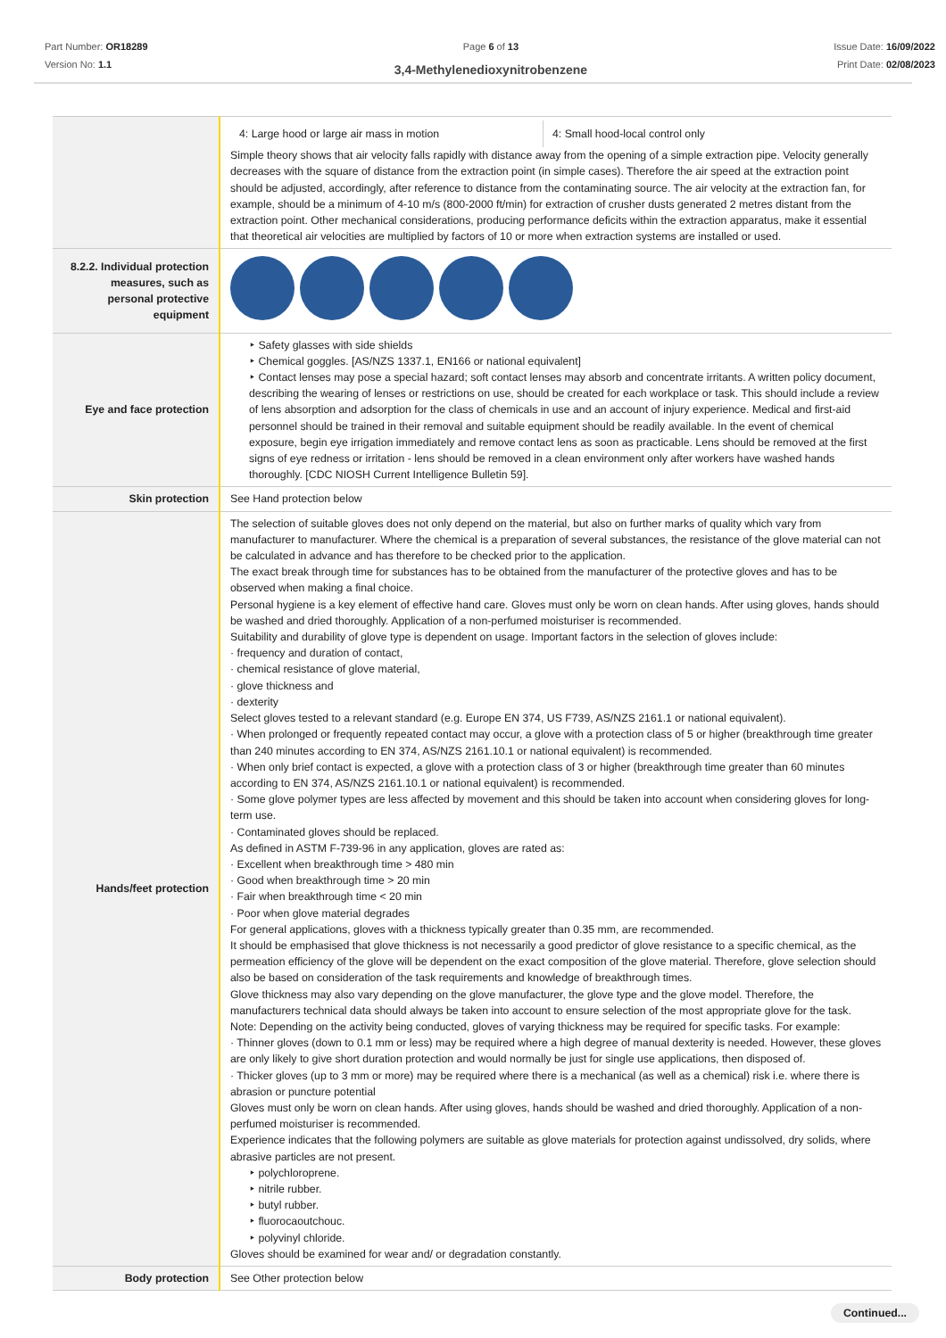Part Number: OR18289
Version No: 1.1
Page 6 of 13
3,4-Methylenedioxynitrobenzene
Issue Date: 16/09/2022
Print Date: 02/08/2023
| | 4: Large hood or large air mass in motion 4: Small hood-local control only Simple theory shows that air velocity falls rapidly with distance away from the opening of a simple extraction pipe. Velocity generally decreases with the square of distance from the extraction point (in simple cases). Therefore the air speed at the extraction point should be adjusted, accordingly, after reference to distance from the contaminating source. The air velocity at the extraction fan, for example, should be a minimum of 4-10 m/s (800-2000 ft/min) for extraction of crusher dusts generated 2 metres distant from the extraction point. Other mechanical considerations, producing performance deficits within the extraction apparatus, make it essential that theoretical air velocities are multiplied by factors of 10 or more when extraction systems are installed or used. |
| 8.2.2. Individual protection measures, such as personal protective equipment | |
| Eye and face protection | ‣ Safety glasses with side shields ‣ Chemical goggles. [AS/NZS 1337.1, EN166 or national equivalent] ‣ Contact lenses may pose a special hazard; soft contact lenses may absorb and concentrate irritants. A written policy document, describing the wearing of lenses or restrictions on use, should be created for each workplace or task. This should include a review of lens absorption and adsorption for the class of chemicals in use and an account of injury experience. Medical and first-aid personnel should be trained in their removal and suitable equipment should be readily available. In the event of chemical exposure, begin eye irrigation immediately and remove contact lens as soon as practicable. Lens should be removed at the first signs of eye redness or irritation - lens should be removed in a clean environment only after workers have washed hands thoroughly. [CDC NIOSH Current Intelligence Bulletin 59]. |
| Skin protection | See Hand protection below |
| Hands/feet protection | The selection of suitable gloves does not only depend on the material, but also on further marks of quality which vary from manufacturer to manufacturer. Where the chemical is a preparation of several substances, the resistance of the glove material can not be calculated in advance and has therefore to be checked prior to the application. The exact break through time for substances has to be obtained from the manufacturer of the protective gloves and has to be observed when making a final choice. Personal hygiene is a key element of effective hand care. Gloves must only be worn on clean hands. After using gloves, hands should be washed and dried thoroughly. Application of a non-perfumed moisturiser is recommended. Suitability and durability of glove type is dependent on usage. Important factors in the selection of gloves include: · frequency and duration of contact, · chemical resistance of glove material, · glove thickness and · dexterity Select gloves tested to a relevant standard (e.g. Europe EN 374, US F739, AS/NZS 2161.1 or national equivalent). · When prolonged or frequently repeated contact may occur, a glove with a protection class of 5 or higher (breakthrough time greater than 240 minutes according to EN 374, AS/NZS 2161.10.1 or national equivalent) is recommended. · When only brief contact is expected, a glove with a protection class of 3 or higher (breakthrough time greater than 60 minutes according to EN 374, AS/NZS 2161.10.1 or national equivalent) is recommended. · Some glove polymer types are less affected by movement and this should be taken into account when considering gloves for long-term use. · Contaminated gloves should be replaced. As defined in ASTM F-739-96 in any application, gloves are rated as: · Excellent when breakthrough time > 480 min · Good when breakthrough time > 20 min · Fair when breakthrough time < 20 min · Poor when glove material degrades For general applications, gloves with a thickness typically greater than 0.35 mm, are recommended. It should be emphasised that glove thickness is not necessarily a good predictor of glove resistance to a specific chemical, as the permeation efficiency of the glove will be dependent on the exact composition of the glove material. Therefore, glove selection should also be based on consideration of the task requirements and knowledge of breakthrough times. Glove thickness may also vary depending on the glove manufacturer, the glove type and the glove model. Therefore, the manufacturers technical data should always be taken into account to ensure selection of the most appropriate glove for the task. Note: Depending on the activity being conducted, gloves of varying thickness may be required for specific tasks. For example: · Thinner gloves (down to 0.1 mm or less) may be required where a high degree of manual dexterity is needed. However, these gloves are only likely to give short duration protection and would normally be just for single use applications, then disposed of. · Thicker gloves (up to 3 mm or more) may be required where there is a mechanical (as well as a chemical) risk i.e. where there is abrasion or puncture potential Gloves must only be worn on clean hands. After using gloves, hands should be washed and dried thoroughly. Application of a non-perfumed moisturiser is recommended. Experience indicates that the following polymers are suitable as glove materials for protection against undissolved, dry solids, where abrasive particles are not present. ‣ polychloroprene. ‣ nitrile rubber. ‣ butyl rubber. ‣ fluorocaoutchouc. ‣ polyvinyl chloride. Gloves should be examined for wear and/ or degradation constantly. |
| Body protection | See Other protection below |
Continued...